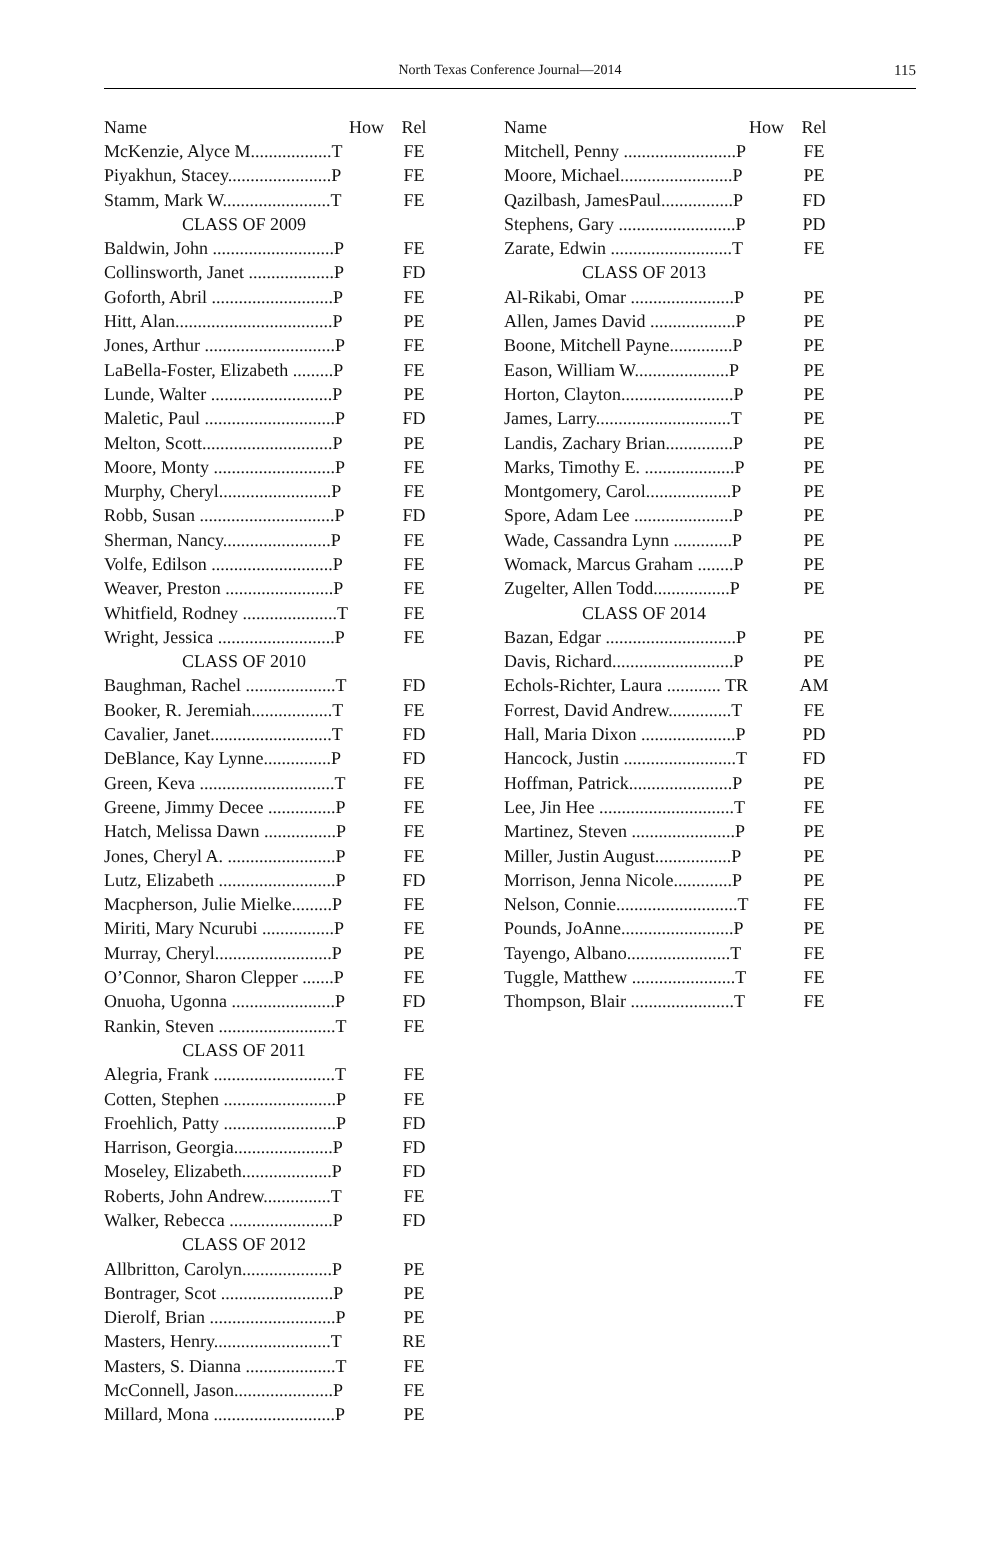North Texas Conference Journal—2014 115
| Name How | Rel |
| --- | --- |
| McKenzie, Alyce M..................T | FE |
| Piyakhun, Stacey.......................P | FE |
| Stamm, Mark W........................T | FE |
| CLASS OF 2009 | |
| Baldwin, John ...........................P | FE |
| Collinsworth, Janet ...................P | FD |
| Goforth, Abril ...........................P | FE |
| Hitt, Alan...................................P | PE |
| Jones, Arthur .............................P | FE |
| LaBella-Foster, Elizabeth .........P | FE |
| Lunde, Walter ...........................P | PE |
| Maletic, Paul .............................P | FD |
| Melton, Scott.............................P | PE |
| Moore, Monty ...........................P | FE |
| Murphy, Cheryl.........................P | FE |
| Robb, Susan ..............................P | FD |
| Sherman, Nancy........................P | FE |
| Volfe, Edilson ...........................P | FE |
| Weaver, Preston ........................P | FE |
| Whitfield, Rodney .....................T | FE |
| Wright, Jessica ..........................P | FE |
| CLASS OF 2010 | |
| Baughman, Rachel ....................T | FD |
| Booker, R. Jeremiah..................T | FE |
| Cavalier, Janet...........................T | FD |
| DeBlance, Kay Lynne...............P | FD |
| Green, Keva ..............................T | FE |
| Greene, Jimmy Decee ...............P | FE |
| Hatch, Melissa Dawn ................P | FE |
| Jones, Cheryl A. ........................P | FE |
| Lutz, Elizabeth ..........................P | FD |
| Macpherson, Julie Mielke.........P | FE |
| Miriti, Mary Ncurubi ................P | FE |
| Murray, Cheryl..........................P | PE |
| O’Connor, Sharon Clepper .......P | FE |
| Onuoha, Ugonna .......................P | FD |
| Rankin, Steven ..........................T | FE |
| CLASS OF 2011 | |
| Alegria, Frank ...........................T | FE |
| Cotten, Stephen .........................P | FE |
| Froehlich, Patty .........................P | FD |
| Harrison, Georgia......................P | FD |
| Moseley, Elizabeth....................P | FD |
| Roberts, John Andrew...............T | FE |
| Walker, Rebecca .......................P | FD |
| CLASS OF 2012 | |
| Allbritton, Carolyn....................P | PE |
| Bontrager, Scot .........................P | PE |
| Dierolf, Brian ............................P | PE |
| Masters, Henry..........................T | RE |
| Masters, S. Dianna ....................T | FE |
| McConnell, Jason......................P | FE |
| Millard, Mona ...........................P | PE |
| Name How | Rel |
| --- | --- |
| Mitchell, Penny .........................P | FE |
| Moore, Michael.........................P | PE |
| Qazilbash, JamesPaul................P | FD |
| Stephens, Gary ..........................P | PD |
| Zarate, Edwin ...........................T | FE |
| CLASS OF 2013 | |
| Al-Rikabi, Omar .......................P | PE |
| Allen, James David ...................P | PE |
| Boone, Mitchell Payne..............P | PE |
| Eason, William W.....................P | PE |
| Horton, Clayton.........................P | PE |
| James, Larry..............................T | PE |
| Landis, Zachary Brian...............P | PE |
| Marks, Timothy E. ....................P | PE |
| Montgomery, Carol...................P | PE |
| Spore, Adam Lee ......................P | PE |
| Wade, Cassandra Lynn .............P | PE |
| Womack, Marcus Graham ........P | PE |
| Zugelter, Allen Todd.................P | PE |
| CLASS OF 2014 | |
| Bazan, Edgar .............................P | PE |
| Davis, Richard...........................P | PE |
| Echols-Richter, Laura ............ TR | AM |
| Forrest, David Andrew..............T | FE |
| Hall, Maria Dixon .....................P | PD |
| Hancock, Justin .........................T | FD |
| Hoffman, Patrick.......................P | PE |
| Lee, Jin Hee ..............................T | FE |
| Martinez, Steven .......................P | PE |
| Miller, Justin August.................P | PE |
| Morrison, Jenna Nicole.............P | PE |
| Nelson, Connie...........................T | FE |
| Pounds, JoAnne.........................P | PE |
| Tayengo, Albano.......................T | FE |
| Tuggle, Matthew .......................T | FE |
| Thompson, Blair .......................T | FE |